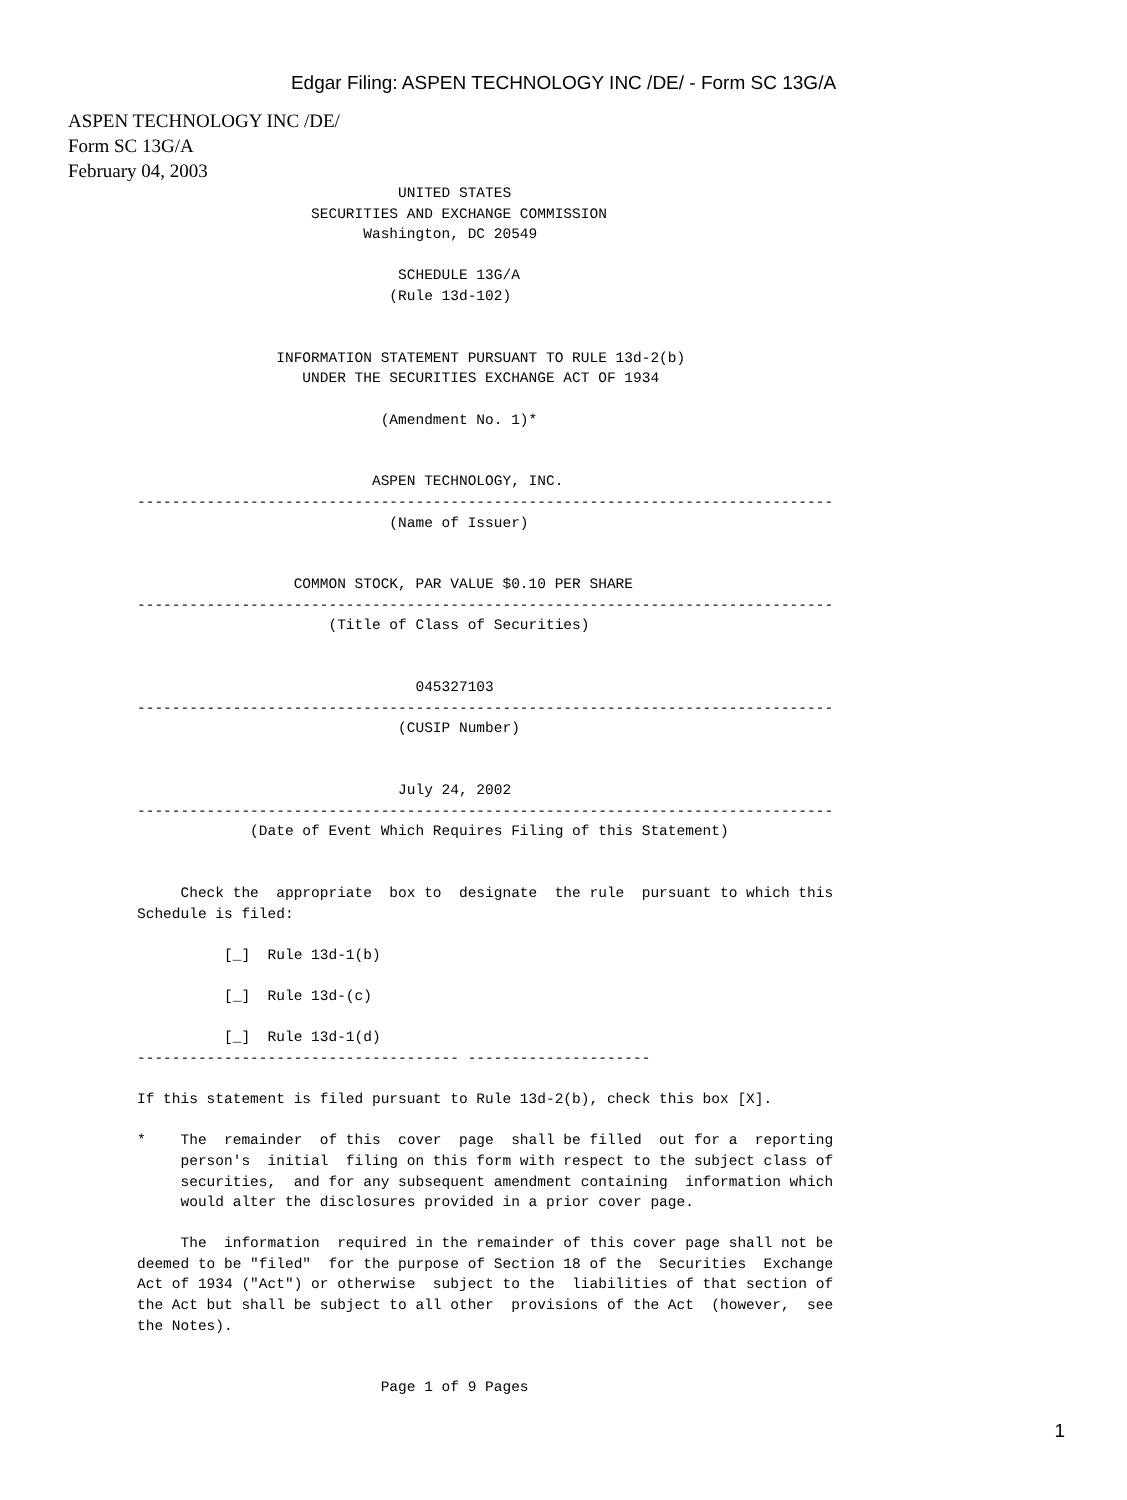Edgar Filing: ASPEN TECHNOLOGY INC /DE/ - Form SC 13G/A
ASPEN TECHNOLOGY INC /DE/
Form SC 13G/A
February 04, 2003
                              UNITED STATES
                    SECURITIES AND EXCHANGE COMMISSION
                          Washington, DC 20549

                              SCHEDULE 13G/A
                             (Rule 13d-102)


                INFORMATION STATEMENT PURSUANT TO RULE 13d-2(b)
                   UNDER THE SECURITIES EXCHANGE ACT OF 1934

                            (Amendment No. 1)*


                           ASPEN TECHNOLOGY, INC.
--------------------------------------------------------------------------------
                             (Name of Issuer)


                  COMMON STOCK, PAR VALUE $0.10 PER SHARE
--------------------------------------------------------------------------------
                      (Title of Class of Securities)


                                045327103
--------------------------------------------------------------------------------
                              (CUSIP Number)


                              July 24, 2002
--------------------------------------------------------------------------------
             (Date of Event Which Requires Filing of this Statement)


     Check the  appropriate  box to  designate  the rule  pursuant to which this
Schedule is filed:

          [_]  Rule 13d-1(b)

          [_]  Rule 13d-(c)

          [_]  Rule 13d-1(d)
------------------------------------- ---------------------

If this statement is filed pursuant to Rule 13d-2(b), check this box [X].

*    The  remainder  of this  cover  page  shall be filled  out for a  reporting
     person's  initial  filing on this form with respect to the subject class of
     securities,  and for any subsequent amendment containing  information which
     would alter the disclosures provided in a prior cover page.

     The  information  required in the remainder of this cover page shall not be
deemed to be "filed"  for the purpose of Section 18 of the  Securities  Exchange
Act of 1934 ("Act") or otherwise  subject to the  liabilities of that section of
the Act but shall be subject to all other  provisions of the Act  (however,  see
the Notes).


                            Page 1 of 9 Pages
1